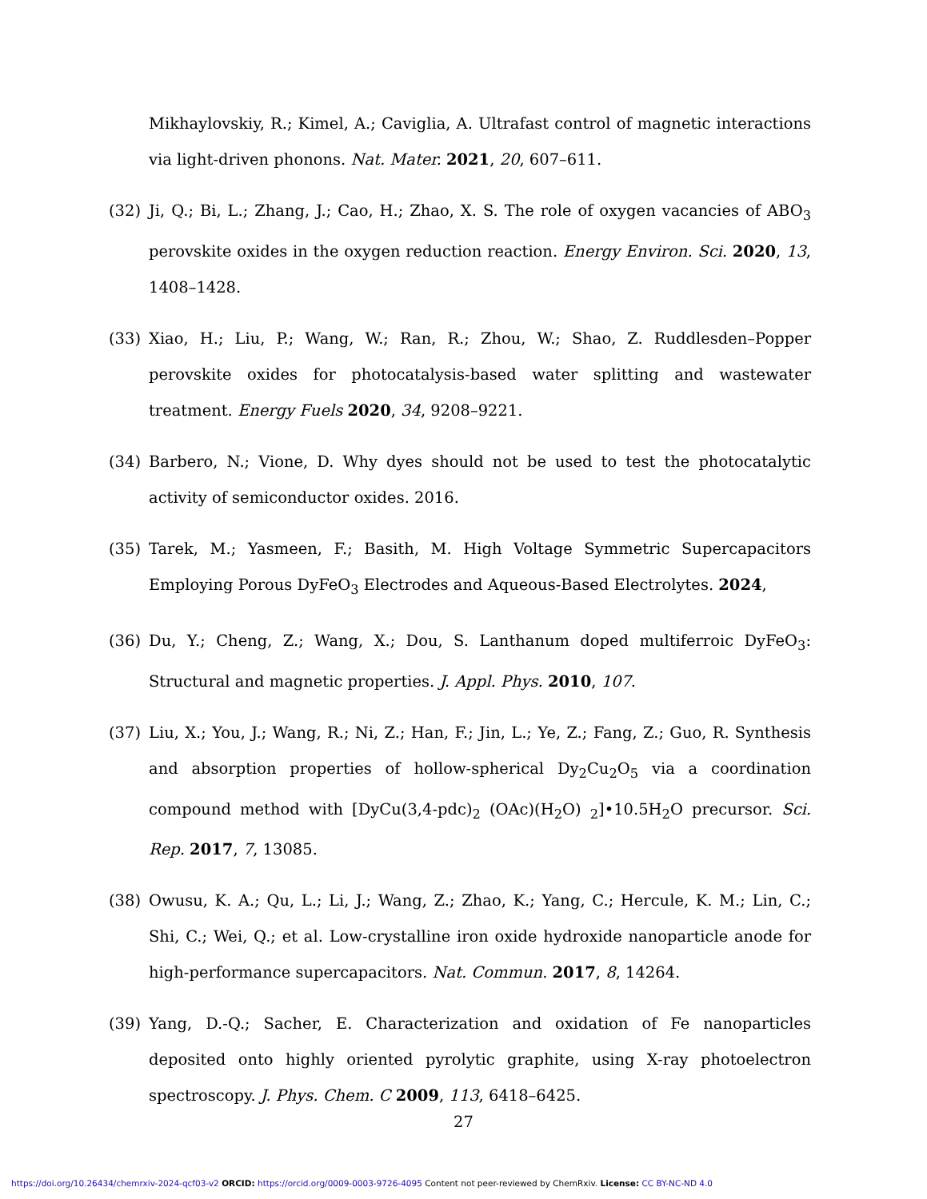Mikhaylovskiy, R.; Kimel, A.; Caviglia, A. Ultrafast control of magnetic interactions via light-driven phonons. Nat. Mater. 2021, 20, 607–611.
(32) Ji, Q.; Bi, L.; Zhang, J.; Cao, H.; Zhao, X. S. The role of oxygen vacancies of ABO<sub>3</sub> perovskite oxides in the oxygen reduction reaction. Energy Environ. Sci. 2020, 13, 1408–1428.
(33) Xiao, H.; Liu, P.; Wang, W.; Ran, R.; Zhou, W.; Shao, Z. Ruddlesden–Popper perovskite oxides for photocatalysis-based water splitting and wastewater treatment. Energy Fuels 2020, 34, 9208–9221.
(34) Barbero, N.; Vione, D. Why dyes should not be used to test the photocatalytic activity of semiconductor oxides. 2016.
(35) Tarek, M.; Yasmeen, F.; Basith, M. High Voltage Symmetric Supercapacitors Employing Porous DyFeO<sub>3</sub> Electrodes and Aqueous-Based Electrolytes. 2024,
(36) Du, Y.; Cheng, Z.; Wang, X.; Dou, S. Lanthanum doped multiferroic DyFeO<sub>3</sub>: Structural and magnetic properties. J. Appl. Phys. 2010, 107.
(37) Liu, X.; You, J.; Wang, R.; Ni, Z.; Han, F.; Jin, L.; Ye, Z.; Fang, Z.; Guo, R. Synthesis and absorption properties of hollow-spherical Dy<sub>2</sub>Cu<sub>2</sub>O<sub>5</sub> via a coordination compound method with [DyCu(3,4-pdc)<sub>2</sub> (OAc)(H<sub>2</sub>O) <sub>2</sub>]•10.5H<sub>2</sub>O precursor. Sci. Rep. 2017, 7, 13085.
(38) Owusu, K. A.; Qu, L.; Li, J.; Wang, Z.; Zhao, K.; Yang, C.; Hercule, K. M.; Lin, C.; Shi, C.; Wei, Q.; et al. Low-crystalline iron oxide hydroxide nanoparticle anode for high-performance supercapacitors. Nat. Commun. 2017, 8, 14264.
(39) Yang, D.-Q.; Sacher, E. Characterization and oxidation of Fe nanoparticles deposited onto highly oriented pyrolytic graphite, using X-ray photoelectron spectroscopy. J. Phys. Chem. C 2009, 113, 6418–6425.
27
https://doi.org/10.26434/chemrxiv-2024-qcf03-v2 ORCID: https://orcid.org/0009-0003-9726-4095 Content not peer-reviewed by ChemRxiv. License: CC BY-NC-ND 4.0